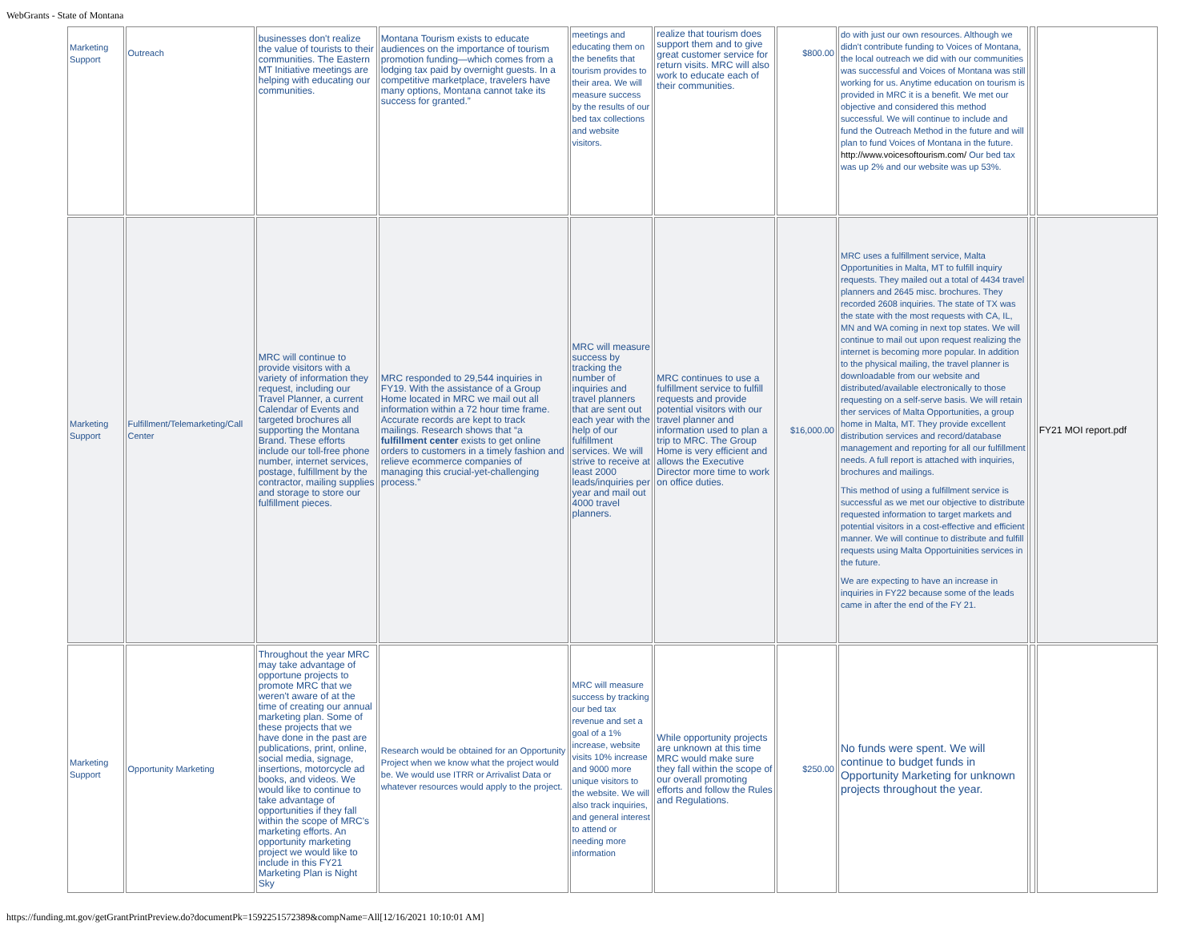WebGrants - State of Montana
| Marketing Support | Outreach | businesses don't realize the value of tourists to their communities. The Eastern MT Initiative meetings are helping with educating our communities. | Montana Tourism exists to educate audiences on the importance of tourism promotion funding—which comes from a lodging tax paid by overnight guests. In a competitive marketplace, travelers have many options, Montana cannot take its success for granted.” | meetings and educating them on the benefits that tourism provides to their area. We will measure success by the results of our bed tax collections and website visitors. | realize that tourism does support them and to give great customer service for return visits. MRC will also work to educate each of their communities. | $800.00 | do with just our own resources. Although we didn't contribute funding to Voices of Montana, the local outreach we did with our communities was successful and Voices of Montana was still working for us. Anytime education on tourism is provided in MRC it is a benefit. We met our objective and considered this method successful. We will continue to include and fund the Outreach Method in the future and will plan to fund Voices of Montana in the future. http://www.voicesoftourism.com/ Our bed tax was up 2% and our website was up 53%. | | |
| Marketing Support | Fulfillment/Telemarketing/Call Center | MRC will continue to provide visitors with a variety of information they request, including our Travel Planner, a current Calendar of Events and targeted brochures all supporting the Montana Brand. These efforts include our toll-free phone number, internet services, postage, fulfillment by the contractor, mailing supplies and storage to store our fulfillment pieces. | MRC responded to 29,544 inquiries in FY19. With the assistance of a Group Home located in MRC we mail out all information within a 72 hour time frame. Accurate records are kept to track mailings. Research shows that “a fulfillment center exists to get online orders to customers in a timely fashion and relieve ecommerce companies of managing this crucial-yet-challenging process.” | MRC will measure success by tracking the number of inquiries and travel planners that are sent out each year with the help of our fulfillment services. We will strive to receive at least 2000 leads/inquiries per year and mail out 4000 travel planners. | MRC continues to use a fulfillment service to fulfill requests and provide potential visitors with our travel planner and information used to plan a trip to MRC. The Group Home is very efficient and allows the Executive Director more time to work on office duties. | $16,000.00 | MRC uses a fulfillment service, Malta Opportunities in Malta, MT to fulfill inquiry requests. They mailed out a total of 4434 travel planners and 2645 misc. brochures. They recorded 2608 inquiries. The state of TX was the state with the most requests with CA, IL, MN and WA coming in next top states. We will continue to mail out upon request realizing the internet is becoming more popular. In addition to the physical mailing, the travel planner is downloadable from our website and distributed/available electronically to those requesting on a self-serve basis. We will retain ther services of Malta Opportunities, a group home in Malta, MT. They provide excellent distribution services and record/database management and reporting for all our fulfillment needs. A full report is attached with inquiries, brochures and mailings. This method of using a fulfillment service is successful as we met our objective to distribute requested information to target markets and potential visitors in a cost-effective and efficient manner. We will continue to distribute and fulfill requests using Malta Opportuinities services in the future. We are expecting to have an increase in inquiries in FY22 because some of the leads came in after the end of the FY 21. | | FY21 MOI report.pdf |
| Marketing Support | Opportunity Marketing | Throughout the year MRC may take advantage of opportune projects to promote MRC that we weren't aware of at the time of creating our annual marketing plan. Some of these projects that we have done in the past are publications, print, online, social media, signage, insertions, motorcycle ad books, and videos. We would like to continue to take advantage of opportunities if they fall within the scope of MRC's marketing efforts. An opportunity marketing project we would like to include in this FY21 Marketing Plan is Night Sky | Research would be obtained for an Opportunity Project when we know what the project would be. We would use ITRR or Arrivalist Data or whatever resources would apply to the project. | MRC will measure success by tracking our bed tax revenue and set a goal of a 1% increase, website visits 10% increase and 9000 more unique visitors to the website. We will also track inquiries, and general interest to attend or needing more information | While opportunity projects are unknown at this time MRC would make sure they fall within the scope of our overall promoting efforts and follow the Rules and Regulations. | $250.00 | No funds were spent. We will continue to budget funds in Opportunity Marketing for unknown projects throughout the year. | | |
https://funding.mt.gov/getGrantPrintPreview.do?documentPk=1592251572389&compName=All[12/16/2021 10:10:01 AM]